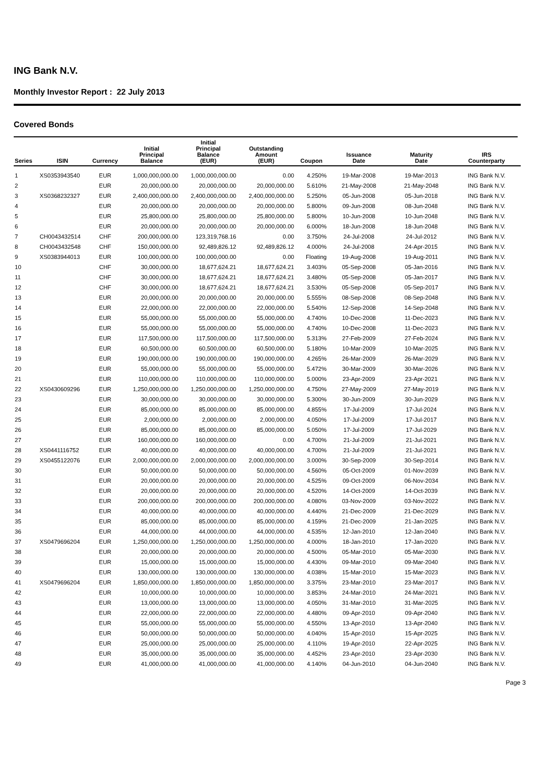ING Bank N.V.
Monthly Investor Report : 22 July 2013
Covered Bonds
| Series | ISIN | Currency | Initial Principal Balance | Initial Principal Balance (EUR) | Outstanding Amount (EUR) | Coupon | Issuance Date | Maturity Date | IRS Counterparty |
| --- | --- | --- | --- | --- | --- | --- | --- | --- | --- |
| 1 | XS0353943540 | EUR | 1,000,000,000.00 | 1,000,000,000.00 | 0.00 | 4.250% | 19-Mar-2008 | 19-Mar-2013 | ING Bank N.V. |
| 2 | | EUR | 20,000,000.00 | 20,000,000.00 | 20,000,000.00 | 5.610% | 21-May-2008 | 21-May-2048 | ING Bank N.V. |
| 3 | XS0368232327 | EUR | 2,400,000,000.00 | 2,400,000,000.00 | 2,400,000,000.00 | 5.250% | 05-Jun-2008 | 05-Jun-2018 | ING Bank N.V. |
| 4 | | EUR | 20,000,000.00 | 20,000,000.00 | 20,000,000.00 | 5.800% | 09-Jun-2008 | 08-Jun-2048 | ING Bank N.V. |
| 5 | | EUR | 25,800,000.00 | 25,800,000.00 | 25,800,000.00 | 5.800% | 10-Jun-2008 | 10-Jun-2048 | ING Bank N.V. |
| 6 | | EUR | 20,000,000.00 | 20,000,000.00 | 20,000,000.00 | 6.000% | 18-Jun-2008 | 18-Jun-2048 | ING Bank N.V. |
| 7 | CH0043432514 | CHF | 200,000,000.00 | 123,319,768.16 | 0.00 | 3.750% | 24-Jul-2008 | 24-Jul-2012 | ING Bank N.V. |
| 8 | CH0043432548 | CHF | 150,000,000.00 | 92,489,826.12 | 92,489,826.12 | 4.000% | 24-Jul-2008 | 24-Apr-2015 | ING Bank N.V. |
| 9 | XS0383944013 | EUR | 100,000,000.00 | 100,000,000.00 | 0.00 | Floating | 19-Aug-2008 | 19-Aug-2011 | ING Bank N.V. |
| 10 | | CHF | 30,000,000.00 | 18,677,624.21 | 18,677,624.21 | 3.403% | 05-Sep-2008 | 05-Jan-2016 | ING Bank N.V. |
| 11 | | CHF | 30,000,000.00 | 18,677,624.21 | 18,677,624.21 | 3.480% | 05-Sep-2008 | 05-Jan-2017 | ING Bank N.V. |
| 12 | | CHF | 30,000,000.00 | 18,677,624.21 | 18,677,624.21 | 3.530% | 05-Sep-2008 | 05-Sep-2017 | ING Bank N.V. |
| 13 | | EUR | 20,000,000.00 | 20,000,000.00 | 20,000,000.00 | 5.555% | 08-Sep-2008 | 08-Sep-2048 | ING Bank N.V. |
| 14 | | EUR | 22,000,000.00 | 22,000,000.00 | 22,000,000.00 | 5.540% | 12-Sep-2008 | 14-Sep-2048 | ING Bank N.V. |
| 15 | | EUR | 55,000,000.00 | 55,000,000.00 | 55,000,000.00 | 4.740% | 10-Dec-2008 | 11-Dec-2023 | ING Bank N.V. |
| 16 | | EUR | 55,000,000.00 | 55,000,000.00 | 55,000,000.00 | 4.740% | 10-Dec-2008 | 11-Dec-2023 | ING Bank N.V. |
| 17 | | EUR | 117,500,000.00 | 117,500,000.00 | 117,500,000.00 | 5.313% | 27-Feb-2009 | 27-Feb-2024 | ING Bank N.V. |
| 18 | | EUR | 60,500,000.00 | 60,500,000.00 | 60,500,000.00 | 5.180% | 10-Mar-2009 | 10-Mar-2025 | ING Bank N.V. |
| 19 | | EUR | 190,000,000.00 | 190,000,000.00 | 190,000,000.00 | 4.265% | 26-Mar-2009 | 26-Mar-2029 | ING Bank N.V. |
| 20 | | EUR | 55,000,000.00 | 55,000,000.00 | 55,000,000.00 | 5.472% | 30-Mar-2009 | 30-Mar-2026 | ING Bank N.V. |
| 21 | | EUR | 110,000,000.00 | 110,000,000.00 | 110,000,000.00 | 5.000% | 23-Apr-2009 | 23-Apr-2021 | ING Bank N.V. |
| 22 | XS0430609296 | EUR | 1,250,000,000.00 | 1,250,000,000.00 | 1,250,000,000.00 | 4.750% | 27-May-2009 | 27-May-2019 | ING Bank N.V. |
| 23 | | EUR | 30,000,000.00 | 30,000,000.00 | 30,000,000.00 | 5.300% | 30-Jun-2009 | 30-Jun-2029 | ING Bank N.V. |
| 24 | | EUR | 85,000,000.00 | 85,000,000.00 | 85,000,000.00 | 4.855% | 17-Jul-2009 | 17-Jul-2024 | ING Bank N.V. |
| 25 | | EUR | 2,000,000.00 | 2,000,000.00 | 2,000,000.00 | 4.050% | 17-Jul-2009 | 17-Jul-2017 | ING Bank N.V. |
| 26 | | EUR | 85,000,000.00 | 85,000,000.00 | 85,000,000.00 | 5.050% | 17-Jul-2009 | 17-Jul-2029 | ING Bank N.V. |
| 27 | | EUR | 160,000,000.00 | 160,000,000.00 | 0.00 | 4.700% | 21-Jul-2009 | 21-Jul-2021 | ING Bank N.V. |
| 28 | XS0441116752 | EUR | 40,000,000.00 | 40,000,000.00 | 40,000,000.00 | 4.700% | 21-Jul-2009 | 21-Jul-2021 | ING Bank N.V. |
| 29 | XS0455122076 | EUR | 2,000,000,000.00 | 2,000,000,000.00 | 2,000,000,000.00 | 3.000% | 30-Sep-2009 | 30-Sep-2014 | ING Bank N.V. |
| 30 | | EUR | 50,000,000.00 | 50,000,000.00 | 50,000,000.00 | 4.560% | 05-Oct-2009 | 01-Nov-2039 | ING Bank N.V. |
| 31 | | EUR | 20,000,000.00 | 20,000,000.00 | 20,000,000.00 | 4.525% | 09-Oct-2009 | 06-Nov-2034 | ING Bank N.V. |
| 32 | | EUR | 20,000,000.00 | 20,000,000.00 | 20,000,000.00 | 4.520% | 14-Oct-2009 | 14-Oct-2039 | ING Bank N.V. |
| 33 | | EUR | 200,000,000.00 | 200,000,000.00 | 200,000,000.00 | 4.080% | 03-Nov-2009 | 03-Nov-2022 | ING Bank N.V. |
| 34 | | EUR | 40,000,000.00 | 40,000,000.00 | 40,000,000.00 | 4.440% | 21-Dec-2009 | 21-Dec-2029 | ING Bank N.V. |
| 35 | | EUR | 85,000,000.00 | 85,000,000.00 | 85,000,000.00 | 4.159% | 21-Dec-2009 | 21-Jan-2025 | ING Bank N.V. |
| 36 | | EUR | 44,000,000.00 | 44,000,000.00 | 44,000,000.00 | 4.535% | 12-Jan-2010 | 12-Jan-2040 | ING Bank N.V. |
| 37 | XS0479696204 | EUR | 1,250,000,000.00 | 1,250,000,000.00 | 1,250,000,000.00 | 4.000% | 18-Jan-2010 | 17-Jan-2020 | ING Bank N.V. |
| 38 | | EUR | 20,000,000.00 | 20,000,000.00 | 20,000,000.00 | 4.500% | 05-Mar-2010 | 05-Mar-2030 | ING Bank N.V. |
| 39 | | EUR | 15,000,000.00 | 15,000,000.00 | 15,000,000.00 | 4.430% | 09-Mar-2010 | 09-Mar-2040 | ING Bank N.V. |
| 40 | | EUR | 130,000,000.00 | 130,000,000.00 | 130,000,000.00 | 4.038% | 15-Mar-2010 | 15-Mar-2023 | ING Bank N.V. |
| 41 | XS0479696204 | EUR | 1,850,000,000.00 | 1,850,000,000.00 | 1,850,000,000.00 | 3.375% | 23-Mar-2010 | 23-Mar-2017 | ING Bank N.V. |
| 42 | | EUR | 10,000,000.00 | 10,000,000.00 | 10,000,000.00 | 3.853% | 24-Mar-2010 | 24-Mar-2021 | ING Bank N.V. |
| 43 | | EUR | 13,000,000.00 | 13,000,000.00 | 13,000,000.00 | 4.050% | 31-Mar-2010 | 31-Mar-2025 | ING Bank N.V. |
| 44 | | EUR | 22,000,000.00 | 22,000,000.00 | 22,000,000.00 | 4.480% | 09-Apr-2010 | 09-Apr-2040 | ING Bank N.V. |
| 45 | | EUR | 55,000,000.00 | 55,000,000.00 | 55,000,000.00 | 4.550% | 13-Apr-2010 | 13-Apr-2040 | ING Bank N.V. |
| 46 | | EUR | 50,000,000.00 | 50,000,000.00 | 50,000,000.00 | 4.040% | 15-Apr-2010 | 15-Apr-2025 | ING Bank N.V. |
| 47 | | EUR | 25,000,000.00 | 25,000,000.00 | 25,000,000.00 | 4.110% | 19-Apr-2010 | 22-Apr-2025 | ING Bank N.V. |
| 48 | | EUR | 35,000,000.00 | 35,000,000.00 | 35,000,000.00 | 4.452% | 23-Apr-2010 | 23-Apr-2030 | ING Bank N.V. |
| 49 | | EUR | 41,000,000.00 | 41,000,000.00 | 41,000,000.00 | 4.140% | 04-Jun-2010 | 04-Jun-2040 | ING Bank N.V. |
Page 3